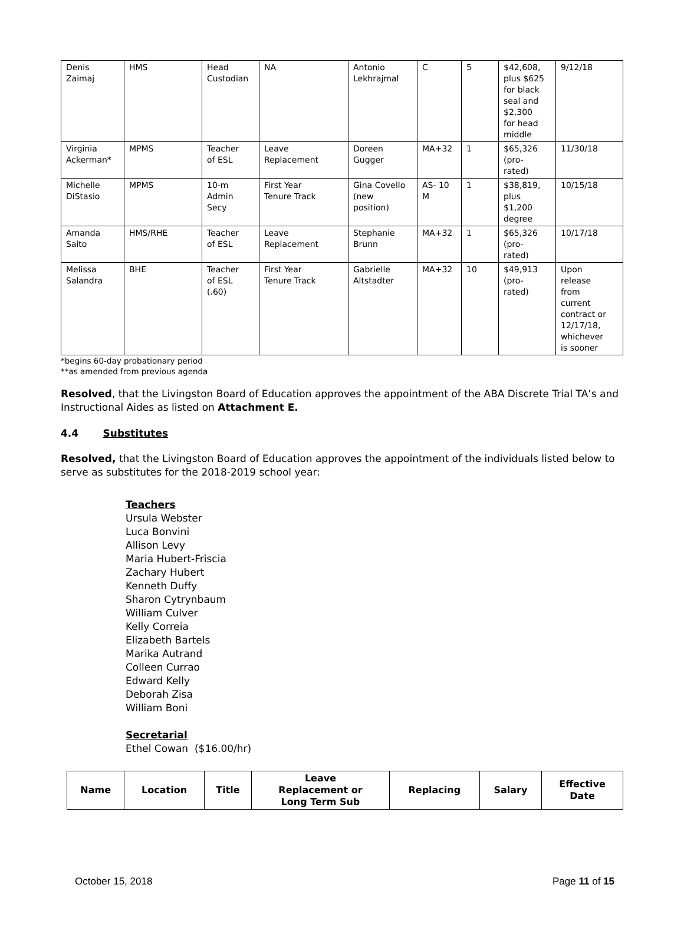| Denis Zaimaj | HMS | Head Custodian | NA | Antonio Lekhrajmal | C | 5 | $42,608, plus $625 for black seal and $2,300 for head middle | 9/12/18 |
| Virginia Ackerman* | MPMS | Teacher of ESL | Leave Replacement | Doreen Gugger | MA+32 | 1 | $65,326 (pro- rated) | 11/30/18 |
| Michelle DiStasio | MPMS | 10-m Admin Secy | First Year Tenure Track | Gina Covello (new position) | AS- 10 M | 1 | $38,819, plus $1,200 degree | 10/15/18 |
| Amanda Saito | HMS/RHE | Teacher of ESL | Leave Replacement | Stephanie Brunn | MA+32 | 1 | $65,326 (pro- rated) | 10/17/18 |
| Melissa Salandra | BHE | Teacher of ESL (.60) | First Year Tenure Track | Gabrielle Altstadter | MA+32 | 10 | $49,913 (pro- rated) | Upon release from current contract or 12/17/18, whichever is sooner |
*begins 60-day probationary period
**as amended from previous agenda
Resolved, that the Livingston Board of Education approves the appointment of the ABA Discrete Trial TA’s and Instructional Aides as listed on Attachment E.
4.4 Substitutes
Resolved, that the Livingston Board of Education approves the appointment of the individuals listed below to serve as substitutes for the 2018-2019 school year:
Teachers
Ursula Webster
Luca Bonvini
Allison Levy
Maria Hubert-Friscia
Zachary Hubert
Kenneth Duffy
Sharon Cytrynbaum
William Culver
Kelly Correia
Elizabeth Bartels
Marika Autrand
Colleen Currao
Edward Kelly
Deborah Zisa
William Boni
Secretarial
Ethel Cowan ($16.00/hr)
| Name | Location | Title | Leave Replacement or Long Term Sub | Replacing | Salary | Effective Date |
| --- | --- | --- | --- | --- | --- | --- |
October 15, 2018 Page 11 of 15